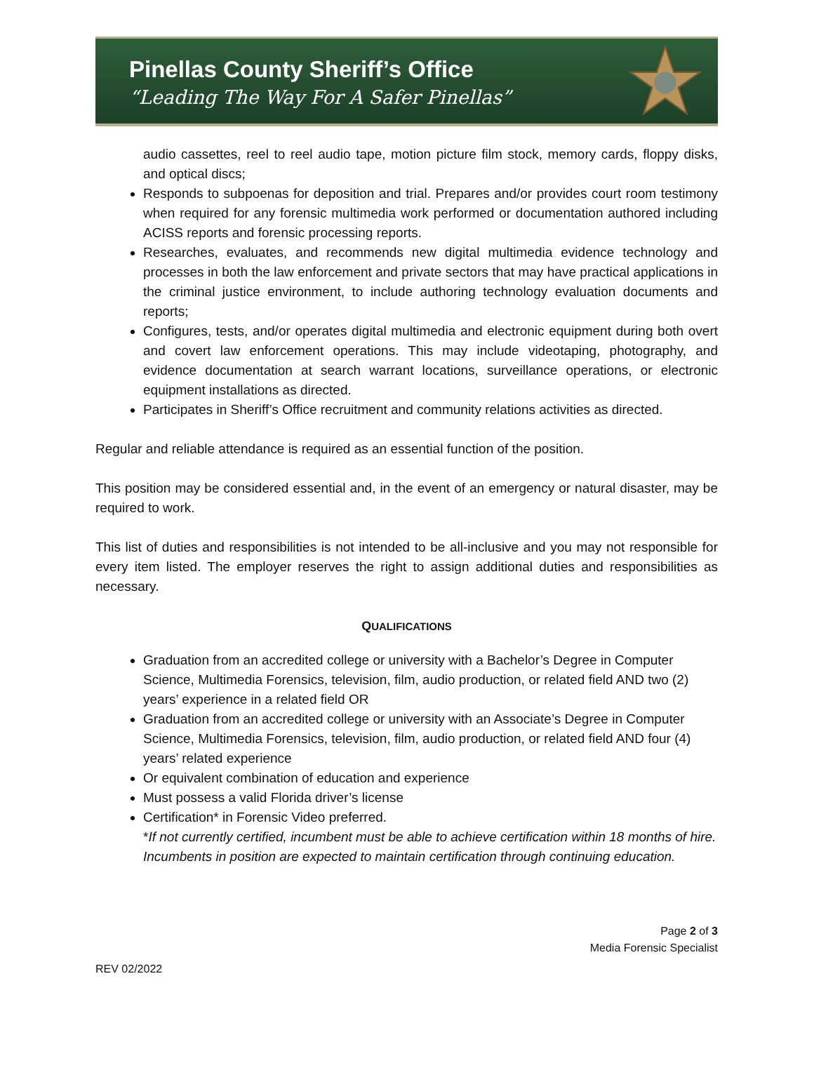Pinellas County Sheriff’s Office
“Leading The Way For A Safer Pinellas”
audio cassettes, reel to reel audio tape, motion picture film stock, memory cards, floppy disks, and optical discs;
Responds to subpoenas for deposition and trial. Prepares and/or provides court room testimony when required for any forensic multimedia work performed or documentation authored including ACISS reports and forensic processing reports.
Researches, evaluates, and recommends new digital multimedia evidence technology and processes in both the law enforcement and private sectors that may have practical applications in the criminal justice environment, to include authoring technology evaluation documents and reports;
Configures, tests, and/or operates digital multimedia and electronic equipment during both overt and covert law enforcement operations. This may include videotaping, photography, and evidence documentation at search warrant locations, surveillance operations, or electronic equipment installations as directed.
Participates in Sheriff’s Office recruitment and community relations activities as directed.
Regular and reliable attendance is required as an essential function of the position.
This position may be considered essential and, in the event of an emergency or natural disaster, may be required to work.
This list of duties and responsibilities is not intended to be all-inclusive and you may not responsible for every item listed. The employer reserves the right to assign additional duties and responsibilities as necessary.
QUALIFICATIONS
Graduation from an accredited college or university with a Bachelor’s Degree in Computer Science, Multimedia Forensics, television, film, audio production, or related field AND two (2) years’ experience in a related field OR
Graduation from an accredited college or university with an Associate’s Degree in Computer Science, Multimedia Forensics, television, film, audio production, or related field AND four (4) years’ related experience
Or equivalent combination of education and experience
Must possess a valid Florida driver’s license
Certification* in Forensic Video preferred.
*If not currently certified, incumbent must be able to achieve certification within 18 months of hire. Incumbents in position are expected to maintain certification through continuing education.
Page 2 of 3
Media Forensic Specialist
REV 02/2022